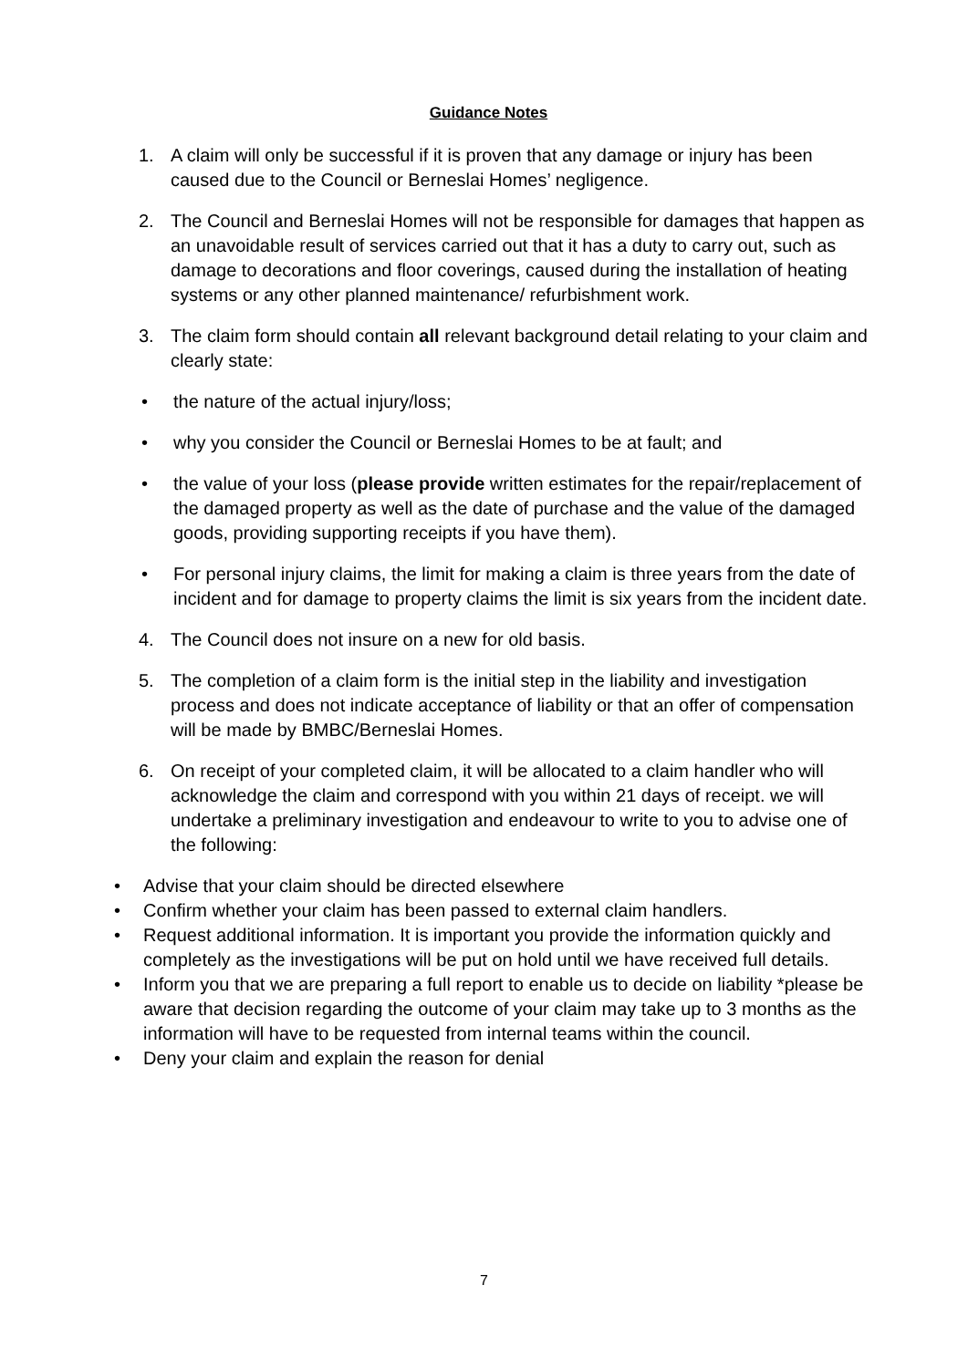Guidance Notes
1. A claim will only be successful if it is proven that any damage or injury has been caused due to the Council or Berneslai Homes’ negligence.
2. The Council and Berneslai Homes will not be responsible for damages that happen as an unavoidable result of services carried out that it has a duty to carry out, such as damage to decorations and floor coverings, caused during the installation of heating systems or any other planned maintenance/ refurbishment work.
3. The claim form should contain all relevant background detail relating to your claim and clearly state:
• the nature of the actual injury/loss;
• why you consider the Council or Berneslai Homes to be at fault; and
• the value of your loss (please provide written estimates for the repair/replacement of the damaged property as well as the date of purchase and the value of the damaged goods, providing supporting receipts if you have them).
• For personal injury claims, the limit for making a claim is three years from the date of incident and for damage to property claims the limit is six years from the incident date.
4. The Council does not insure on a new for old basis.
5. The completion of a claim form is the initial step in the liability and investigation process and does not indicate acceptance of liability or that an offer of compensation will be made by BMBC/Berneslai Homes.
6. On receipt of your completed claim, it will be allocated to a claim handler who will acknowledge the claim and correspond with you within 21 days of receipt. we will undertake a preliminary investigation and endeavour to write to you to advise one of the following:
• Advise that your claim should be directed elsewhere
• Confirm whether your claim has been passed to external claim handlers.
• Request additional information. It is important you provide the information quickly and completely as the investigations will be put on hold until we have received full details.
• Inform you that we are preparing a full report to enable us to decide on liability *please be aware that decision regarding the outcome of your claim may take up to 3 months as the information will have to be requested from internal teams within the council.
• Deny your claim and explain the reason for denial
7